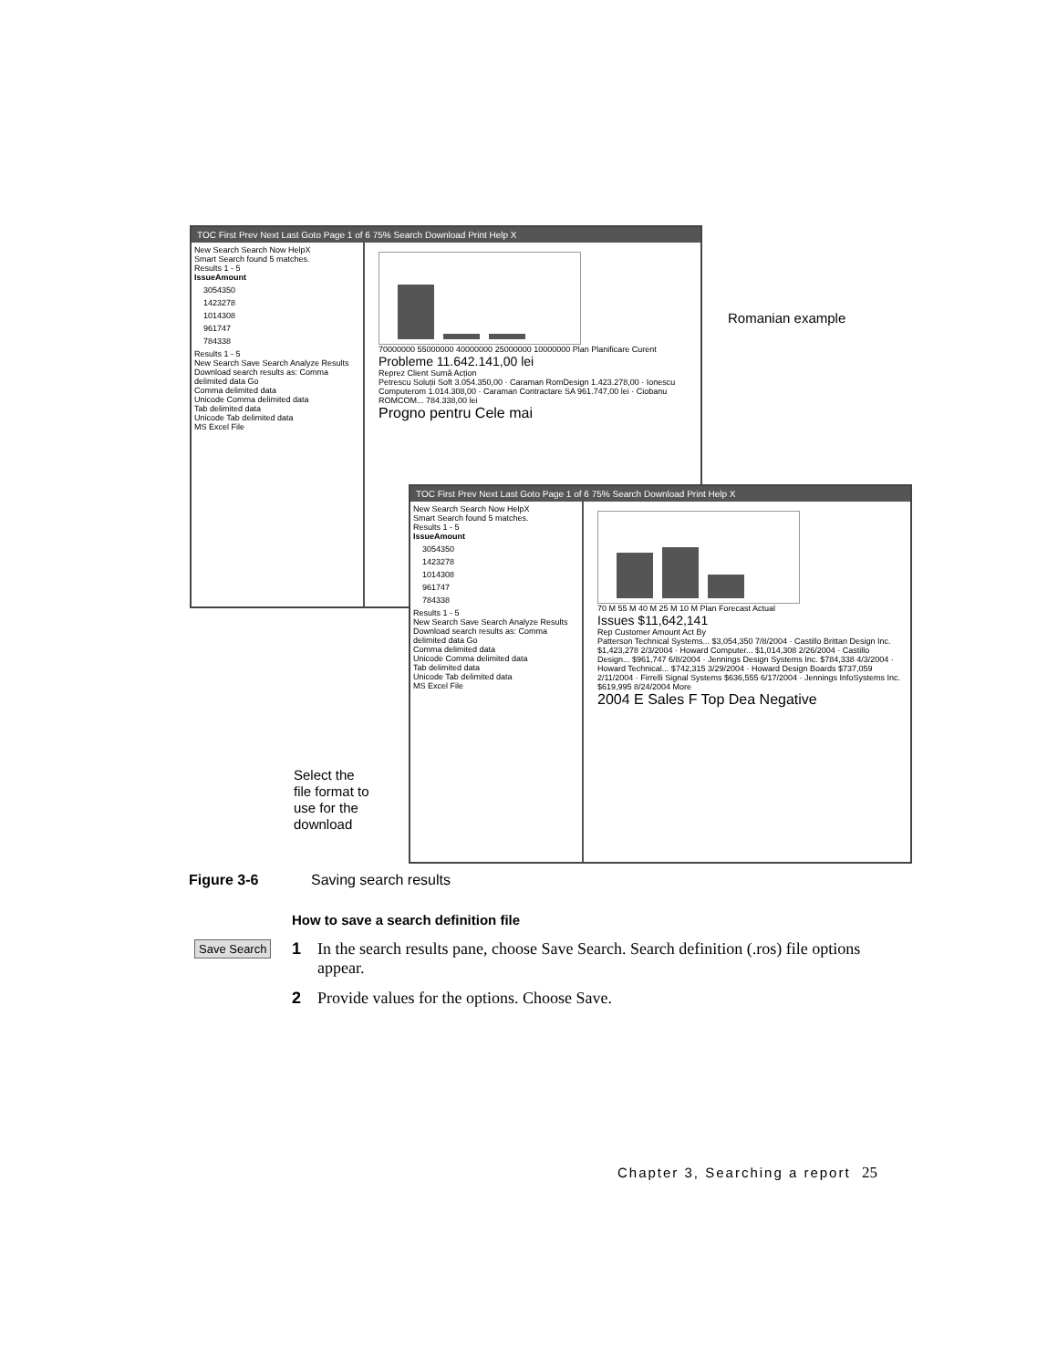TOC First Prev Next Last Goto Page 1 of 6 75% Search Download Print Help X
New Search Search Now HelpX
Smart Search found 5 matches.
Results 1 - 5
IssueAmount
3054350
1423278
1014308
961747
784338
Results 1 - 5
New Search Save Search Analyze Results
Download search results as: Comma delimited data Go
Comma delimited data
Unicode Comma delimited data
Tab delimited data
Unicode Tab delimited data
MS Excel File
70000000 55000000 40000000 25000000 10000000 Plan Planificare Curent
Probleme 11.642.141,00 lei
Reprez Client Sumă Acțion
Petrescu Soluții Soft 3.054.350,00 · Caraman RomDesign 1.423.278,00 · Ionescu Computerom 1.014.308,00 · Caraman Contractare SA 961.747,00 lei · Ciobanu ROMCOM... 784.338,00 lei
Progno pentru Cele mai
Romanian example
TOC First Prev Next Last Goto Page 1 of 6 75% Search Download Print Help X
New Search Search Now HelpX
Smart Search found 5 matches.
Results 1 - 5
IssueAmount
3054350
1423278
1014308
961747
784338
Results 1 - 5
New Search Save Search Analyze Results
Download search results as: Comma delimited data Go
Comma delimited data
Unicode Comma delimited data
Tab delimited data
Unicode Tab delimited data
MS Excel File
70 M 55 M 40 M 25 M 10 M Plan Forecast Actual
Issues $11,642,141
Rep Customer Amount Act By
Patterson Technical Systems... $3,054,350 7/8/2004 · Castillo Brittan Design Inc. $1,423,278 2/3/2004 · Howard Computer... $1,014,308 2/26/2004 · Castillo Design... $961,747 6/8/2004 · Jennings Design Systems Inc. $784,338 4/3/2004 · Howard Technical... $742,315 3/29/2004 · Howard Design Boards $737,059 2/11/2004 · Firrelli Signal Systems $636,555 6/17/2004 · Jennings InfoSystems Inc. $619,995 8/24/2004 More
2004 E Sales F Top Dea Negative
Select the
file format to
use for the
download
Figure 3-6 Saving search results
How to save a search definition file
Save Search
1 In the search results pane, choose Save Search. Search definition (.ros) file options appear.
2 Provide values for the options. Choose Save.
Chapter 3, Searching a report 25